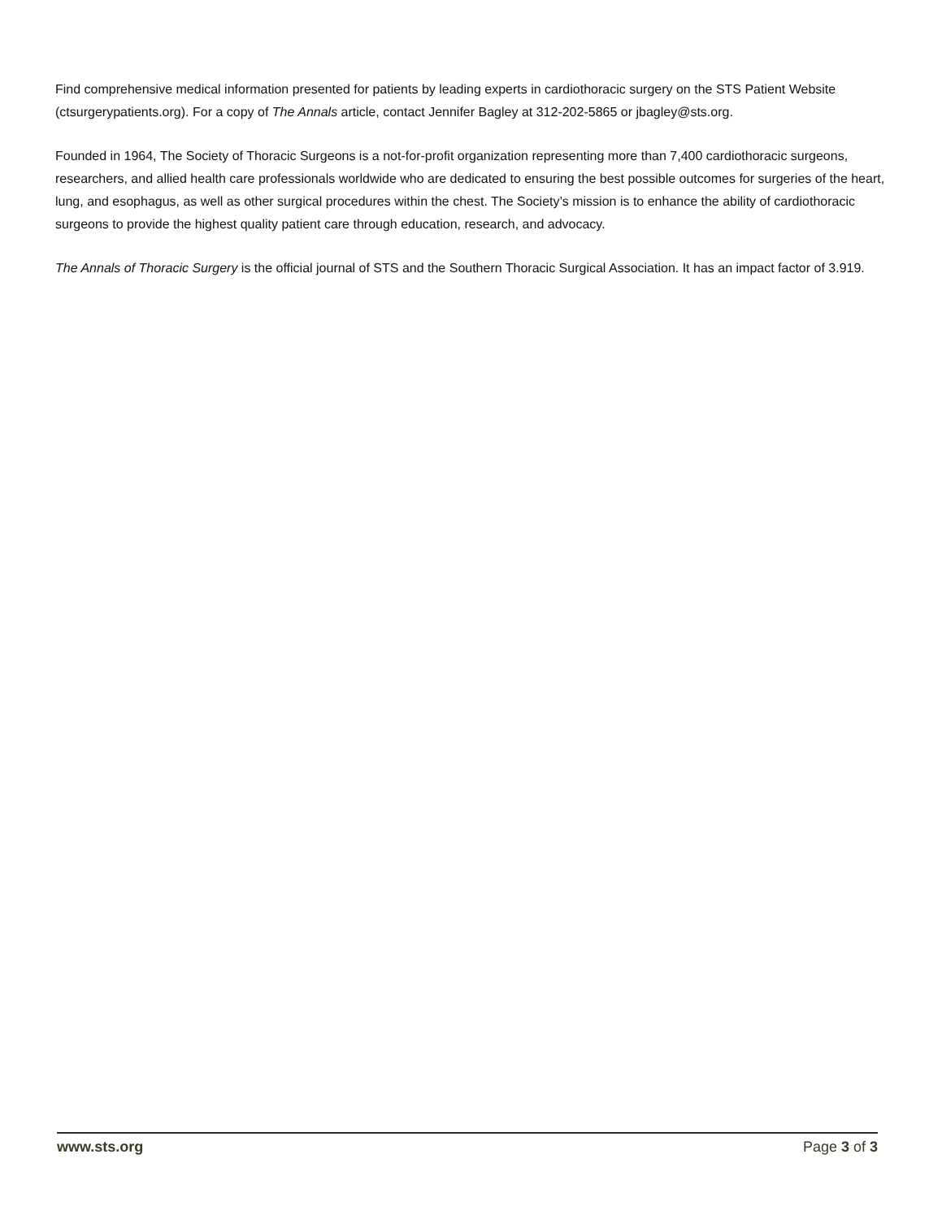Find comprehensive medical information presented for patients by leading experts in cardiothoracic surgery on the STS Patient Website (ctsurgerypatients.org). For a copy of The Annals article, contact Jennifer Bagley at 312-202-5865 or jbagley@sts.org.
Founded in 1964, The Society of Thoracic Surgeons is a not-for-profit organization representing more than 7,400 cardiothoracic surgeons, researchers, and allied health care professionals worldwide who are dedicated to ensuring the best possible outcomes for surgeries of the heart, lung, and esophagus, as well as other surgical procedures within the chest. The Society’s mission is to enhance the ability of cardiothoracic surgeons to provide the highest quality patient care through education, research, and advocacy.
The Annals of Thoracic Surgery is the official journal of STS and the Southern Thoracic Surgical Association. It has an impact factor of 3.919.
www.sts.org Page 3 of 3